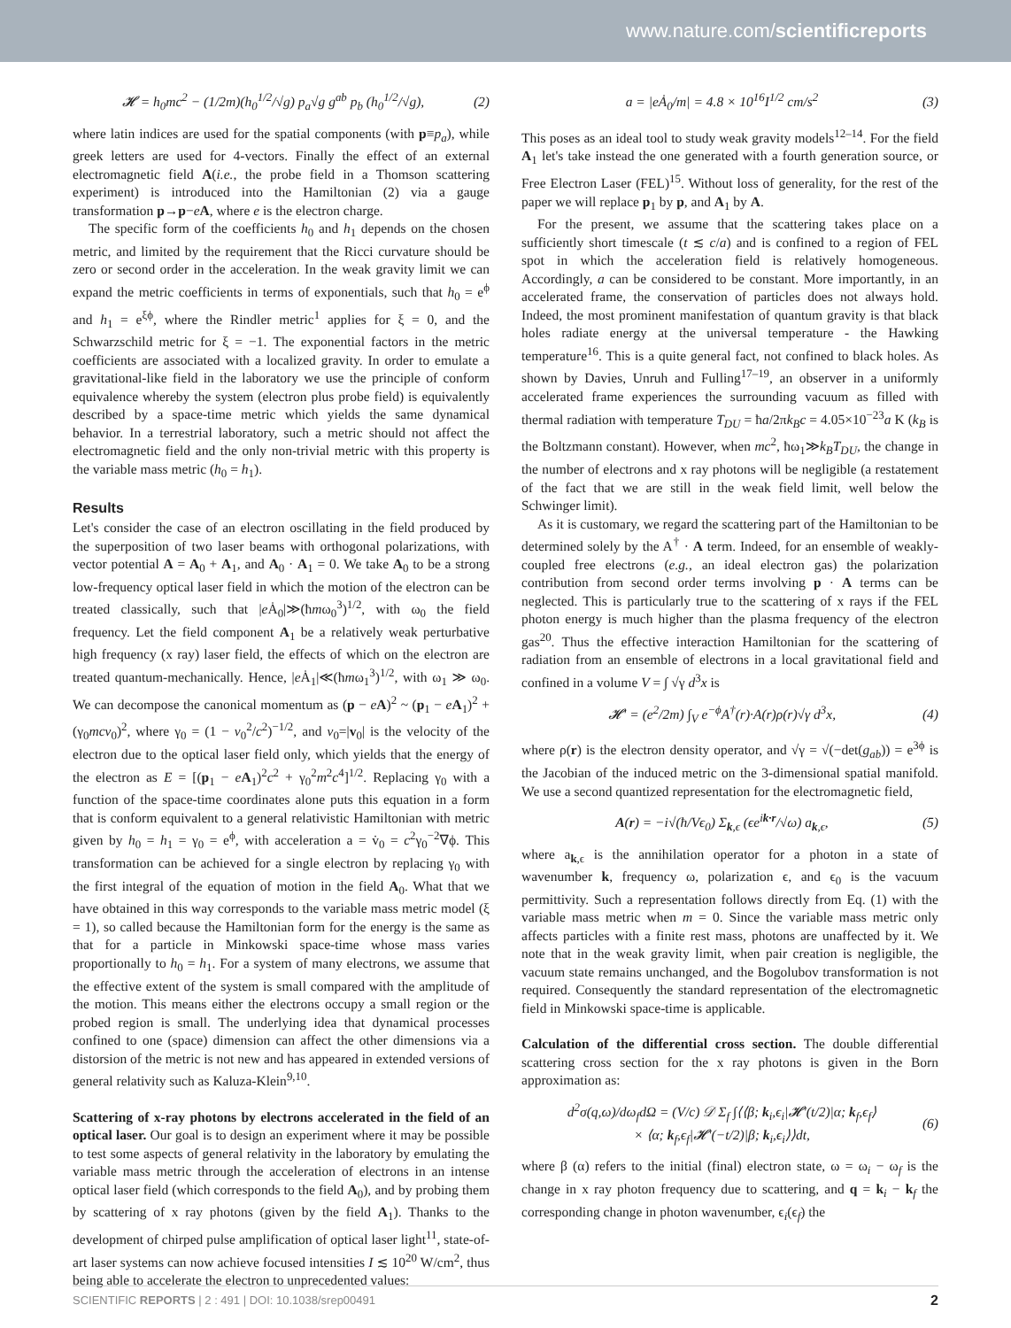www.nature.com/scientificreports
𝓗 = h<sub>0</sub>mc<sup>2</sup> − (1/2m)(h<sub>0</sub><sup>1/2</sup>/√g) p<sub>a</sub>√g g<sup>ab</sup> p<sub>b</sub> (h<sub>0</sub><sup>1/2</sup>/√g), (2)
where latin indices are used for the spatial components (with p≡p<sub>a</sub>), while greek letters are used for 4-vectors. Finally the effect of an external electromagnetic field A(i.e., the probe field in a Thomson scattering experiment) is introduced into the Hamiltonian (2) via a gauge transformation p→p−eA, where e is the electron charge.
The specific form of the coefficients h<sub>0</sub> and h<sub>1</sub> depends on the chosen metric, and limited by the requirement that the Ricci curvature should be zero or second order in the acceleration. In the weak gravity limit we can expand the metric coefficients in terms of exponentials, such that h<sub>0</sub> = e<sup>ϕ</sup> and h<sub>1</sub> = e<sup>ξϕ</sup>, where the Rindler metric<sup>1</sup> applies for ξ = 0, and the Schwarzschild metric for ξ = −1. The exponential factors in the metric coefficients are associated with a localized gravity. In order to emulate a gravitational-like field in the laboratory we use the principle of conform equivalence whereby the system (electron plus probe field) is equivalently described by a space-time metric which yields the same dynamical behavior. In a terrestrial laboratory, such a metric should not affect the electromagnetic field and the only non-trivial metric with this property is the variable mass metric (h<sub>0</sub> = h<sub>1</sub>).
Results
Let's consider the case of an electron oscillating in the field produced by the superposition of two laser beams with orthogonal polarizations, with vector potential A = A<sub>0</sub> + A<sub>1</sub>, and A<sub>0</sub> · A<sub>1</sub> = 0. We take A<sub>0</sub> to be a strong low-frequency optical laser field in which the motion of the electron can be treated classically, such that |e Ȧ<sub>0</sub>|≫(ħmω<sub>0</sub><sup>3</sup>)<sup>1/2</sup>, with ω<sub>0</sub> the field frequency. Let the field component A<sub>1</sub> be a relatively weak perturbative high frequency (x ray) laser field, the effects of which on the electron are treated quantum-mechanically. Hence, |e Ȧ<sub>1</sub>|≪(ħmω<sub>1</sub><sup>3</sup>)<sup>1/2</sup>, with ω<sub>1</sub> ≫ ω<sub>0</sub>. We can decompose the canonical momentum as (p − eA)<sup>2</sup> ~ (p<sub>1</sub> − eA<sub>1</sub>)<sup>2</sup> + (γ<sub>0</sub>mcv<sub>0</sub>)<sup>2</sup>, where γ<sub>0</sub> = (1 − v<sub>0</sub><sup>2</sup>/c<sup>2</sup>)<sup>−1/2</sup>, and v<sub>0</sub>=|v<sub>0</sub>| is the velocity of the electron due to the optical laser field only, which yields that the energy of the electron as E = [(p<sub>1</sub> − eA<sub>1</sub>)<sup>2</sup>c<sup>2</sup> + γ<sub>0</sub><sup>2</sup>m<sup>2</sup>c<sup>4</sup>]<sup>1/2</sup>. Replacing γ<sub>0</sub> with a function of the space-time coordinates alone puts this equation in a form that is conform equivalent to a general relativistic Hamiltonian with metric given by h<sub>0</sub> = h<sub>1</sub> = γ<sub>0</sub> = e<sup>ϕ</sup>, with acceleration a = v̇<sub>0</sub> = c<sup>2</sup>γ<sub>0</sub><sup>−2</sup>∇ϕ. This transformation can be achieved for a single electron by replacing γ<sub>0</sub> with the first integral of the equation of motion in the field A<sub>0</sub>. What that we have obtained in this way corresponds to the variable mass metric model (ξ = 1), so called because the Hamiltonian form for the energy is the same as that for a particle in Minkowski space-time whose mass varies proportionally to h<sub>0</sub> = h<sub>1</sub>. For a system of many electrons, we assume that the effective extent of the system is small compared with the amplitude of the motion. This means either the electrons occupy a small region or the probed region is small. The underlying idea that dynamical processes confined to one (space) dimension can affect the other dimensions via a distorsion of the metric is not new and has appeared in extended versions of general relativity such as Kaluza-Klein<sup>9,10</sup>.
Scattering of x-ray photons by electrons accelerated in the field of an optical laser. Our goal is to design an experiment where it may be possible to test some aspects of general relativity in the laboratory by emulating the variable mass metric through the acceleration of electrons in an intense optical laser field (which corresponds to the field A<sub>0</sub>), and by probing them by scattering of x ray photons (given by the field A<sub>1</sub>). Thanks to the development of chirped pulse amplification of optical laser light<sup>11</sup>, state-of-art laser systems can now achieve focused intensities I ≲ 10<sup>20</sup> W/cm<sup>2</sup>, thus being able to accelerate the electron to unprecedented values:
a = |e Ȧ<sub>0</sub>/m| = 4.8 × 10<sup>16</sup>I<sup>1/2</sup> cm/s<sup>2</sup> (3)
This poses as an ideal tool to study weak gravity models<sup>12–14</sup>. For the field A<sub>1</sub> let's take instead the one generated with a fourth generation source, or Free Electron Laser (FEL)<sup>15</sup>. Without loss of generality, for the rest of the paper we will replace p<sub>1</sub> by p, and A<sub>1</sub> by A.
For the present, we assume that the scattering takes place on a sufficiently short timescale (t ≲ c/a) and is confined to a region of FEL spot in which the acceleration field is relatively homogeneous. Accordingly, a can be considered to be constant. More importantly, in an accelerated frame, the conservation of particles does not always hold. Indeed, the most prominent manifestation of quantum gravity is that black holes radiate energy at the universal temperature - the Hawking temperature<sup>16</sup>. This is a quite general fact, not confined to black holes. As shown by Davies, Unruh and Fulling<sup>17–19</sup>, an observer in a uniformly accelerated frame experiences the surrounding vacuum as filled with thermal radiation with temperature T<sub>DU</sub> = ħa/2πk<sub>B</sub>c = 4.05×10<sup>−23</sup>a K (k<sub>B</sub> is the Boltzmann constant). However, when mc<sup>2</sup>, ħω<sub>1</sub>≫k<sub>B</sub>T<sub>DU</sub>, the change in the number of electrons and x ray photons will be negligible (a restatement of the fact that we are still in the weak field limit, well below the Schwinger limit).
As it is customary, we regard the scattering part of the Hamiltonian to be determined solely by the A<sup>†</sup> · A term. Indeed, for an ensemble of weakly-coupled free electrons (e.g., an ideal electron gas) the polarization contribution from second order terms involving p · A terms can be neglected. This is particularly true to the scattering of x rays if the FEL photon energy is much higher than the plasma frequency of the electron gas<sup>20</sup>. Thus the effective interaction Hamiltonian for the scattering of radiation from an ensemble of electrons in a local gravitational field and confined in a volume V = ∫ √γ d<sup>3</sup>x is
𝓗′ = (e<sup>2</sup>/2m) ∫<sub>V</sub> e<sup>−ϕ</sup>A<sup>†</sup>(r)·A(r)ρ(r)√γ d<sup>3</sup>x, (4)
where ρ(r) is the electron density operator, and √γ = √(−det(g<sub>ab</sub>)) = e<sup>3ϕ</sup> is the Jacobian of the induced metric on the 3-dimensional spatial manifold. We use a second quantized representation for the electromagnetic field,
A(r) = −i√(ħ/Vϵ<sub>0</sub>) Σ<sub>k,ϵ</sub> (ϵe<sup>ik·r</sup>/√ω) a<sub>k,ϵ</sub>, (5)
where a<sub>k,ϵ</sub> is the annihilation operator for a photon in a state of wavenumber k, frequency ω, polarization ϵ, and ϵ<sub>0</sub> is the vacuum permittivity. Such a representation follows directly from Eq. (1) with the variable mass metric when m = 0. Since the variable mass metric only affects particles with a finite rest mass, photons are unaffected by it. We note that in the weak gravity limit, when pair creation is negligible, the vacuum state remains unchanged, and the Bogolubov transformation is not required. Consequently the standard representation of the electromagnetic field in Minkowski space-time is applicable.
Calculation of the differential cross section. The double differential scattering cross section for the x ray photons is given in the Born approximation as:
d<sup>2</sup>σ(q,ω)/dω<sub>f</sub>d Ω = (V/c) 𝒟 Σ<sub>f</sub> ∫⟨⟨β; k<sub>i</sub>,ϵ<sub>i</sub>|𝓗′(t/2)|α; k<sub>f</sub>,ϵ<sub>f</sub>⟩
× ⟨α; k<sub>f</sub>,ϵ<sub>f</sub>|𝓗′(−t/2)|β; k<sub>i</sub>,ϵ<sub>i</sub>⟩⟩dt, (6)
where β (α) refers to the initial (final) electron state, ω = ω<sub>i</sub> − ω<sub>f</sub> is the change in x ray photon frequency due to scattering, and q = k<sub>i</sub> − k<sub>f</sub> the corresponding change in photon wavenumber, ϵ<sub>i</sub>(ϵ<sub>f</sub>) the
SCIENTIFIC REPORTS | 2 : 491 | DOI: 10.1038/srep00491 2